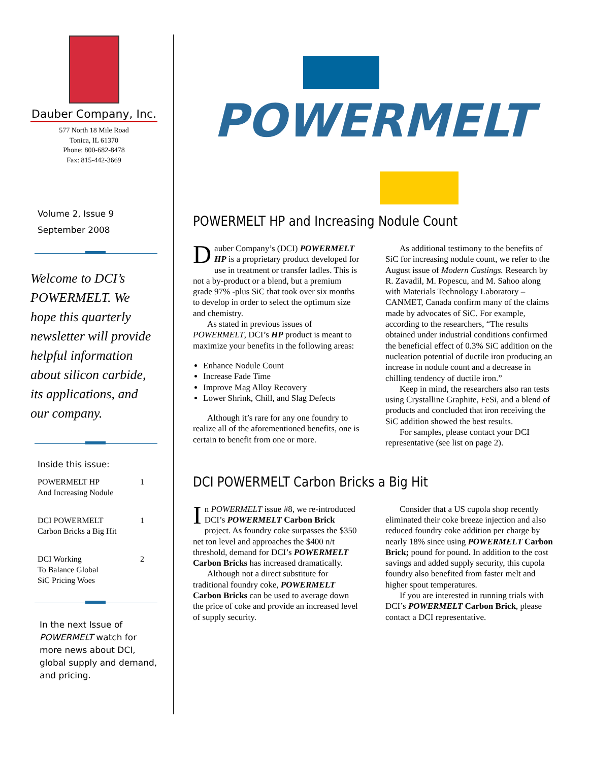Dauber Company, Inc.
577 North 18 Mile Road
Tonica, IL 61370
Phone: 800-682-8478
Fax: 815-442-3669
Volume 2, Issue 9
September 2008
Welcome to DCI’s POWERMELT. We hope this quarterly newsletter will provide helpful information about silicon carbide, its applications, and our company.
Inside this issue:
POWERMELT HP
And Increasing Nodule 1
DCI POWERMELT
Carbon Bricks a Big Hit 1
DCI Working
To Balance Global
SiC Pricing Woes 2
In the next Issue of POWERMELT watch for more news about DCI, global supply and demand, and pricing.
POWERMELT
POWERMELT HP and Increasing Nodule Count
Dauber Company’s (DCI) POWERMELT HP is a proprietary product developed for use in treatment or transfer ladles. This is not a by-product or a blend, but a premium grade 97% -plus SiC that took over six months to develop in order to select the optimum size and chemistry.
As stated in previous issues of POWERMELT, DCI’s HP product is meant to maximize your benefits in the following areas:
Enhance Nodule Count
Increase Fade Time
Improve Mag Alloy Recovery
Lower Shrink, Chill, and Slag Defects
Although it’s rare for any one foundry to realize all of the aforementioned benefits, one is certain to benefit from one or more.
As additional testimony to the benefits of SiC for increasing nodule count, we refer to the August issue of Modern Castings. Research by R. Zavadil, M. Popescu, and M. Sahoo along with Materials Technology Laboratory – CANMET, Canada confirm many of the claims made by advocates of SiC. For example, according to the researchers, “The results obtained under industrial conditions confirmed the beneficial effect of 0.3% SiC addition on the nucleation potential of ductile iron producing an increase in nodule count and a decrease in chilling tendency of ductile iron.”
Keep in mind, the researchers also ran tests using Crystalline Graphite, FeSi, and a blend of products and concluded that iron receiving the SiC addition showed the best results.
For samples, please contact your DCI representative (see list on page 2).
DCI POWERMELT Carbon Bricks a Big Hit
In POWERMELT issue #8, we re-introduced DCI’s POWERMELT Carbon Brick project. As foundry coke surpasses the $350 net ton level and approaches the $400 n/t threshold, demand for DCI’s POWERMELT Carbon Bricks has increased dramatically.
Although not a direct substitute for traditional foundry coke, POWERMELT Carbon Bricks can be used to average down the price of coke and provide an increased level of supply security.
Consider that a US cupola shop recently eliminated their coke breeze injection and also reduced foundry coke addition per charge by nearly 18% since using POWERMELT Carbon Brick; pound for pound. In addition to the cost savings and added supply security, this cupola foundry also benefited from faster melt and higher spout temperatures.
If you are interested in running trials with DCI’s POWERMELT Carbon Brick, please contact a DCI representative.